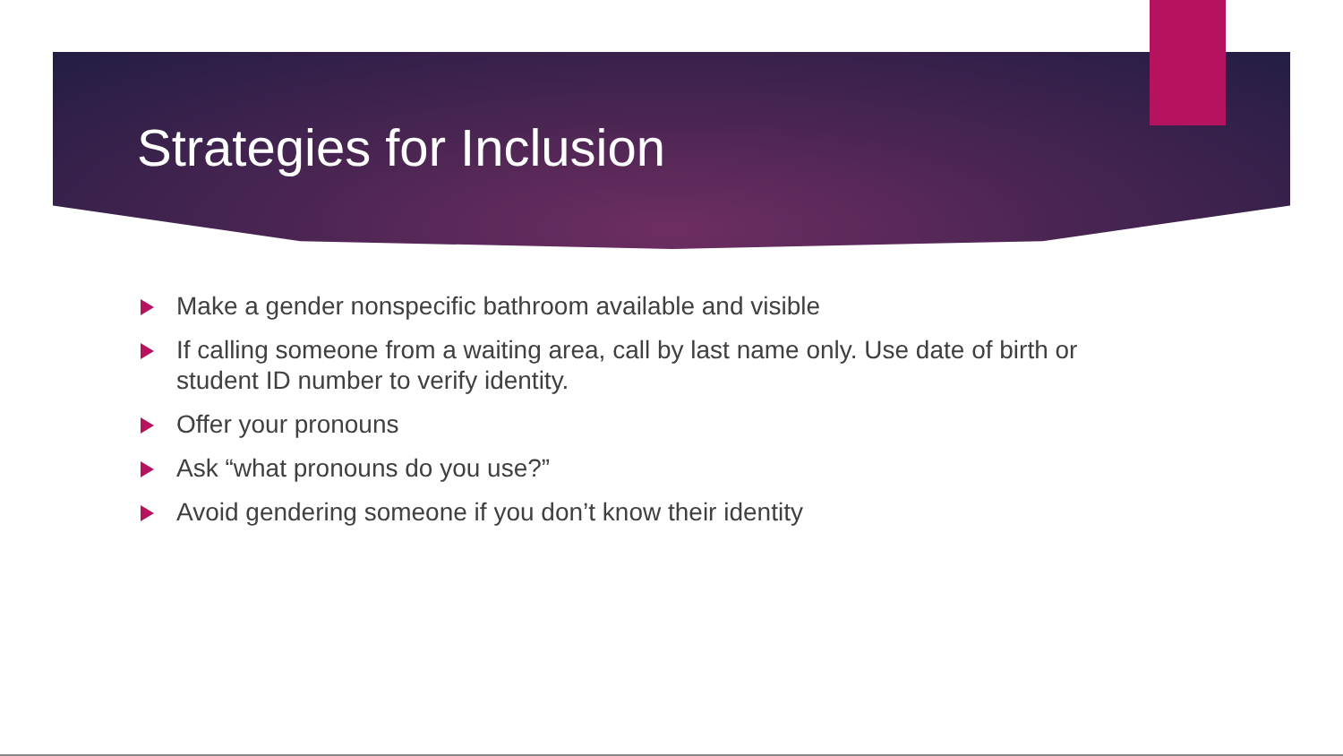Strategies for Inclusion
Make a gender nonspecific bathroom available and visible
If calling someone from a waiting area, call by last name only. Use date of birth or student ID number to verify identity.
Offer your pronouns
Ask “what pronouns do you use?”
Avoid gendering someone if you don’t know their identity